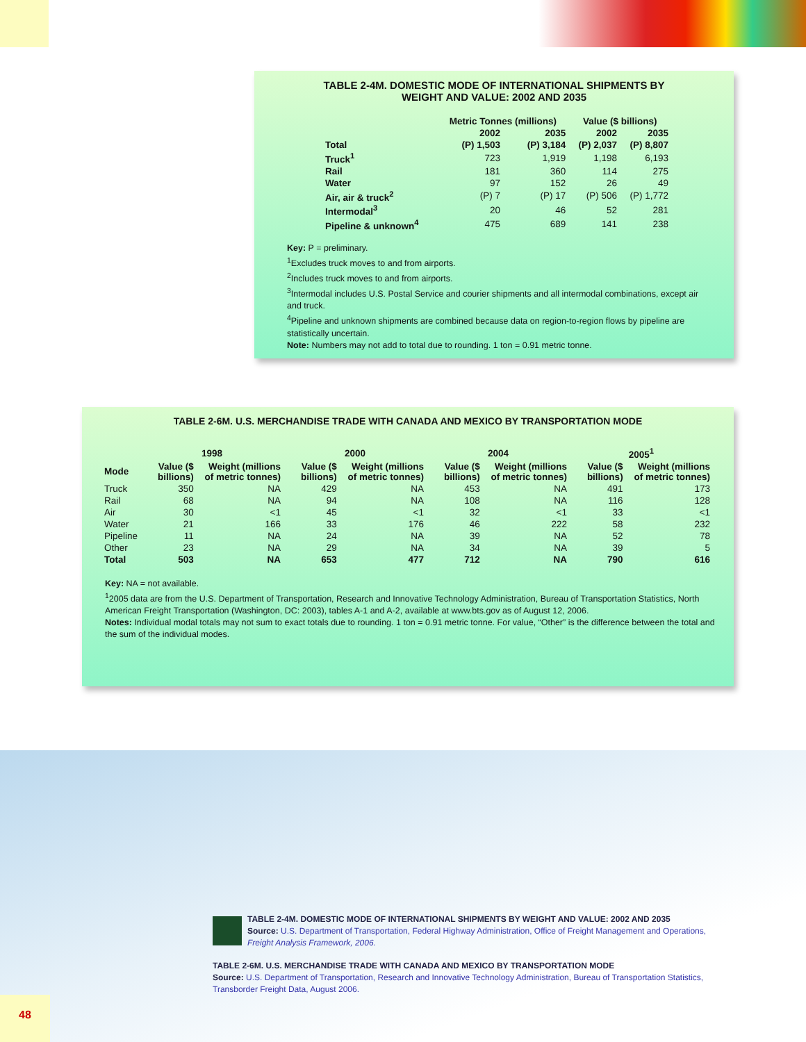TABLE 2-4M. DOMESTIC MODE OF INTERNATIONAL SHIPMENTS BY
WEIGHT AND VALUE: 2002 AND 2035
| | Metric Tonnes (millions) | | Value ($ billions) | |
| --- | --- | --- | --- | --- |
| | 2002 | 2035 | 2002 | 2035 |
| Total | (P) 1,503 | (P) 3,184 | (P) 2,037 | (P) 8,807 |
| Truck<sup>1</sup> | 723 | 1,919 | 1,198 | 6,193 |
| Rail | 181 | 360 | 114 | 275 |
| Water | 97 | 152 | 26 | 49 |
| Air, air & truck<sup>2</sup> | (P) 7 | (P) 17 | (P) 506 | (P) 1,772 |
| Intermodal<sup>3</sup> | 20 | 46 | 52 | 281 |
| Pipeline & unknown<sup>4</sup> | 475 | 689 | 141 | 238 |
Key: P = preliminary.
<sup>1</sup> Excludes truck moves to and from airports.
<sup>2</sup> Includes truck moves to and from airports.
<sup>3</sup> Intermodal includes U.S. Postal Service and courier shipments and all intermodal combinations, except air and truck.
<sup>4</sup> Pipeline and unknown shipments are combined because data on region-to-region flows by pipeline are statistically uncertain.
Note: Numbers may not add to total due to rounding. 1 ton = 0.91 metric tonne.
TABLE 2-6M. U.S. MERCHANDISE TRADE WITH CANADA AND MEXICO BY TRANSPORTATION MODE
| | 1998 | | 2000 | | 2004 | | 2005<sup>1</sup> | |
| --- | --- | --- | --- | --- | --- | --- | --- | --- |
| Mode | Value ($ billions) | Weight (millions of metric tonnes) | Value ($ billions) | Weight (millions of metric tonnes) | Value ($ billions) | Weight (millions of metric tonnes) | Value ($ billions) | Weight (millions of metric tonnes) |
| Truck | 350 | NA | 429 | NA | 453 | NA | 491 | 173 |
| Rail | 68 | NA | 94 | NA | 108 | NA | 116 | 128 |
| Air | 30 | <1 | 45 | <1 | 32 | <1 | 33 | <1 |
| Water | 21 | 166 | 33 | 176 | 46 | 222 | 58 | 232 |
| Pipeline | 11 | NA | 24 | NA | 39 | NA | 52 | 78 |
| Other | 23 | NA | 29 | NA | 34 | NA | 39 | 5 |
| Total | 503 | NA | 653 | 477 | 712 | NA | 790 | 616 |
Key: NA = not available.
<sup>1</sup> 2005 data are from the U.S. Department of Transportation, Research and Innovative Technology Administration, Bureau of Transportation Statistics, North American Freight Transportation (Washington, DC: 2003), tables A-1 and A-2, available at www.bts.gov as of August 12, 2006.
Notes: Individual modal totals may not sum to exact totals due to rounding. 1 ton = 0.91 metric tonne. For value, “Other” is the difference between the total and the sum of the individual modes.
TABLE 2-4M. DOMESTIC MODE OF INTERNATIONAL SHIPMENTS BY WEIGHT AND VALUE: 2002 AND 2035
Source: U.S. Department of Transportation, Federal Highway Administration, Office of Freight Management and Operations, Freight Analysis Framework, 2006.
TABLE 2-6M. U.S. MERCHANDISE TRADE WITH CANADA AND MEXICO BY TRANSPORTATION MODE
Source: U.S. Department of Transportation, Research and Innovative Technology Administration, Bureau of Transportation Statistics, Transborder Freight Data, August 2006.
48